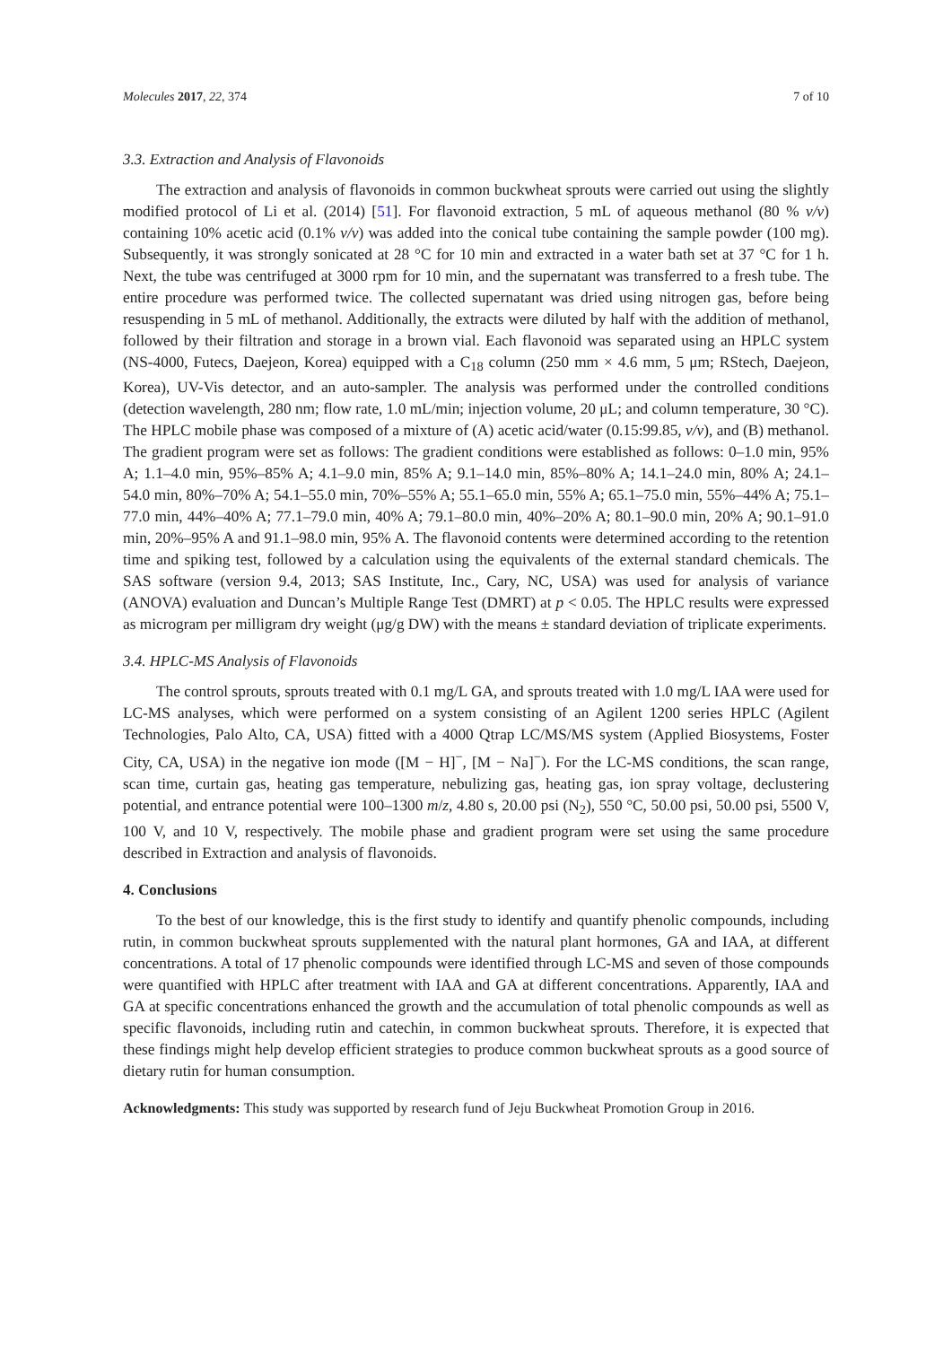Molecules 2017, 22, 374 7 of 10
3.3. Extraction and Analysis of Flavonoids
The extraction and analysis of flavonoids in common buckwheat sprouts were carried out using the slightly modified protocol of Li et al. (2014) [51]. For flavonoid extraction, 5 mL of aqueous methanol (80 % v/v) containing 10% acetic acid (0.1% v/v) was added into the conical tube containing the sample powder (100 mg). Subsequently, it was strongly sonicated at 28 °C for 10 min and extracted in a water bath set at 37 °C for 1 h. Next, the tube was centrifuged at 3000 rpm for 10 min, and the supernatant was transferred to a fresh tube. The entire procedure was performed twice. The collected supernatant was dried using nitrogen gas, before being resuspending in 5 mL of methanol. Additionally, the extracts were diluted by half with the addition of methanol, followed by their filtration and storage in a brown vial. Each flavonoid was separated using an HPLC system (NS-4000, Futecs, Daejeon, Korea) equipped with a C<sub>18</sub> column (250 mm × 4.6 mm, 5 μm; RStech, Daejeon, Korea), UV-Vis detector, and an auto-sampler. The analysis was performed under the controlled conditions (detection wavelength, 280 nm; flow rate, 1.0 mL/min; injection volume, 20 μL; and column temperature, 30 °C). The HPLC mobile phase was composed of a mixture of (A) acetic acid/water (0.15:99.85, v/v), and (B) methanol. The gradient program were set as follows: The gradient conditions were established as follows: 0–1.0 min, 95% A; 1.1–4.0 min, 95%–85% A; 4.1–9.0 min, 85% A; 9.1–14.0 min, 85%–80% A; 14.1–24.0 min, 80% A; 24.1–54.0 min, 80%–70% A; 54.1–55.0 min, 70%–55% A; 55.1–65.0 min, 55% A; 65.1–75.0 min, 55%–44% A; 75.1–77.0 min, 44%–40% A; 77.1–79.0 min, 40% A; 79.1–80.0 min, 40%–20% A; 80.1–90.0 min, 20% A; 90.1–91.0 min, 20%–95% A and 91.1–98.0 min, 95% A. The flavonoid contents were determined according to the retention time and spiking test, followed by a calculation using the equivalents of the external standard chemicals. The SAS software (version 9.4, 2013; SAS Institute, Inc., Cary, NC, USA) was used for analysis of variance (ANOVA) evaluation and Duncan’s Multiple Range Test (DMRT) at p < 0.05. The HPLC results were expressed as microgram per milligram dry weight (μg/g DW) with the means ± standard deviation of triplicate experiments.
3.4. HPLC-MS Analysis of Flavonoids
The control sprouts, sprouts treated with 0.1 mg/L GA, and sprouts treated with 1.0 mg/L IAA were used for LC-MS analyses, which were performed on a system consisting of an Agilent 1200 series HPLC (Agilent Technologies, Palo Alto, CA, USA) fitted with a 4000 Qtrap LC/MS/MS system (Applied Biosystems, Foster City, CA, USA) in the negative ion mode ([M − H]<sup>−</sup>, [M − Na]<sup>−</sup>). For the LC-MS conditions, the scan range, scan time, curtain gas, heating gas temperature, nebulizing gas, heating gas, ion spray voltage, declustering potential, and entrance potential were 100–1300 m/z, 4.80 s, 20.00 psi (N<sub>2</sub>), 550 °C, 50.00 psi, 50.00 psi, 5500 V, 100 V, and 10 V, respectively. The mobile phase and gradient program were set using the same procedure described in Extraction and analysis of flavonoids.
4. Conclusions
To the best of our knowledge, this is the first study to identify and quantify phenolic compounds, including rutin, in common buckwheat sprouts supplemented with the natural plant hormones, GA and IAA, at different concentrations. A total of 17 phenolic compounds were identified through LC-MS and seven of those compounds were quantified with HPLC after treatment with IAA and GA at different concentrations. Apparently, IAA and GA at specific concentrations enhanced the growth and the accumulation of total phenolic compounds as well as specific flavonoids, including rutin and catechin, in common buckwheat sprouts. Therefore, it is expected that these findings might help develop efficient strategies to produce common buckwheat sprouts as a good source of dietary rutin for human consumption.
Acknowledgments: This study was supported by research fund of Jeju Buckwheat Promotion Group in 2016.